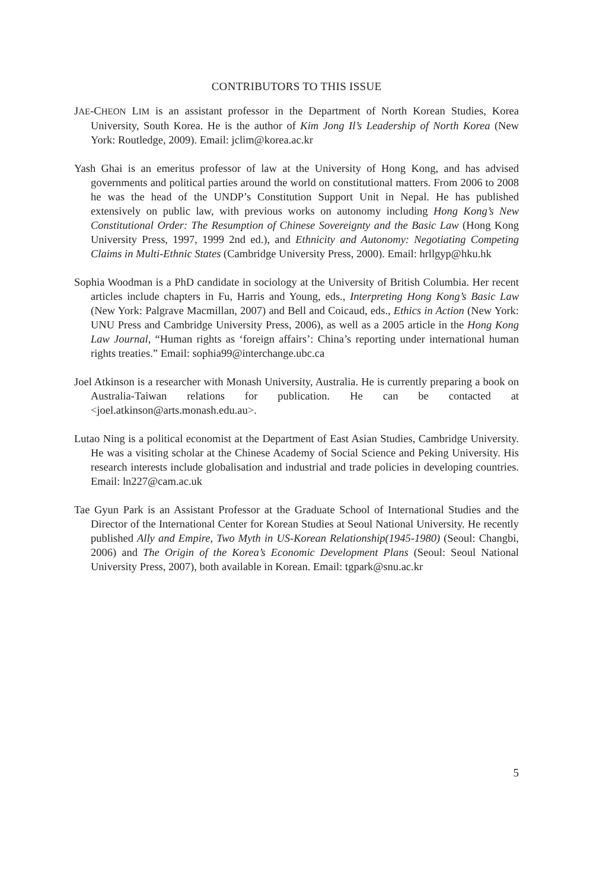CONTRIBUTORS TO THIS ISSUE
JAE-CHEON LIM is an assistant professor in the Department of North Korean Studies, Korea University, South Korea. He is the author of Kim Jong Il’s Leadership of North Korea (New York: Routledge, 2009). Email: jclim@korea.ac.kr
Yash Ghai is an emeritus professor of law at the University of Hong Kong, and has advised governments and political parties around the world on constitutional matters. From 2006 to 2008 he was the head of the UNDP’s Constitution Support Unit in Nepal. He has published extensively on public law, with previous works on autonomy including Hong Kong’s New Constitutional Order: The Resumption of Chinese Sovereignty and the Basic Law (Hong Kong University Press, 1997, 1999 2nd ed.), and Ethnicity and Autonomy: Negotiating Competing Claims in Multi-Ethnic States (Cambridge University Press, 2000). Email: hrllgyp@hku.hk
Sophia Woodman is a PhD candidate in sociology at the University of British Columbia. Her recent articles include chapters in Fu, Harris and Young, eds., Interpreting Hong Kong’s Basic Law (New York: Palgrave Macmillan, 2007) and Bell and Coicaud, eds., Ethics in Action (New York: UNU Press and Cambridge University Press, 2006), as well as a 2005 article in the Hong Kong Law Journal, “Human rights as ‘foreign affairs’: China’s reporting under international human rights treaties.” Email: sophia99@interchange.ubc.ca
Joel Atkinson is a researcher with Monash University, Australia. He is currently preparing a book on Australia-Taiwan relations for publication. He can be contacted at <joel.atkinson@arts.monash.edu.au>.
Lutao Ning is a political economist at the Department of East Asian Studies, Cambridge University. He was a visiting scholar at the Chinese Academy of Social Science and Peking University. His research interests include globalisation and industrial and trade policies in developing countries. Email: ln227@cam.ac.uk
Tae Gyun Park is an Assistant Professor at the Graduate School of International Studies and the Director of the International Center for Korean Studies at Seoul National University. He recently published Ally and Empire, Two Myth in US-Korean Relationship(1945-1980) (Seoul: Changbi, 2006) and The Origin of the Korea’s Economic Development Plans (Seoul: Seoul National University Press, 2007), both available in Korean. Email: tgpark@snu.ac.kr
5